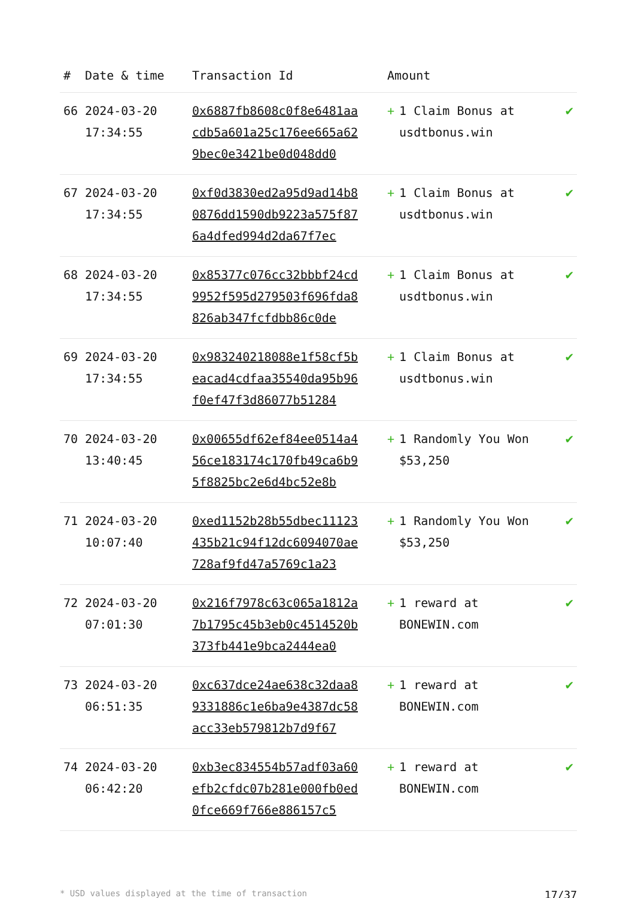| # | Date & time | Transaction Id | Amount | |
| --- | --- | --- | --- | --- |
| 66 | 2024-03-20 17:34:55 | 0x6887fb8608c0f8e6481aacdb5a601a25c176ee665a629bec0e3421be0d048dd0 | + 1 Claim Bonus at usdtbonus.win | ✔ |
| 67 | 2024-03-20 17:34:55 | 0xf0d3830ed2a95d9ad14b80876dd1590db9223a575f876a4dfed994d2da67f7ec | + 1 Claim Bonus at usdtbonus.win | ✔ |
| 68 | 2024-03-20 17:34:55 | 0x85377c076cc32bbbf24cd9952f595d279503f696fda8826ab347fcfdbb86c0de | + 1 Claim Bonus at usdtbonus.win | ✔ |
| 69 | 2024-03-20 17:34:55 | 0x983240218088e1f58cf5beacad4cdfaa35540da95b96f0ef47f3d86077b51284 | + 1 Claim Bonus at usdtbonus.win | ✔ |
| 70 | 2024-03-20 13:40:45 | 0x00655df62ef84ee0514a456ce183174c170fb49ca6b95f8825bc2e6d4bc52e8b | + 1 Randomly You Won $53,250 | ✔ |
| 71 | 2024-03-20 10:07:40 | 0xed1152b28b55dbec11123435b21c94f12dc6094070ae728af9fd47a5769c1a23 | + 1 Randomly You Won $53,250 | ✔ |
| 72 | 2024-03-20 07:01:30 | 0x216f7978c63c065a1812a7b1795c45b3eb0c4514520b373fb441e9bca2444ea0 | + 1 reward at BONEWIN.com | ✔ |
| 73 | 2024-03-20 06:51:35 | 0xc637dce24ae638c32daa89331886c1e6ba9e4387dc58acc33eb579812b7d9f67 | + 1 reward at BONEWIN.com | ✔ |
| 74 | 2024-03-20 06:42:20 | 0xb3ec834554b57adf03a60efb2cfdc07b281e000fb0ed0fce669f766e886157c5 | + 1 reward at BONEWIN.com | ✔ |
* USD values displayed at the time of transaction 17/37